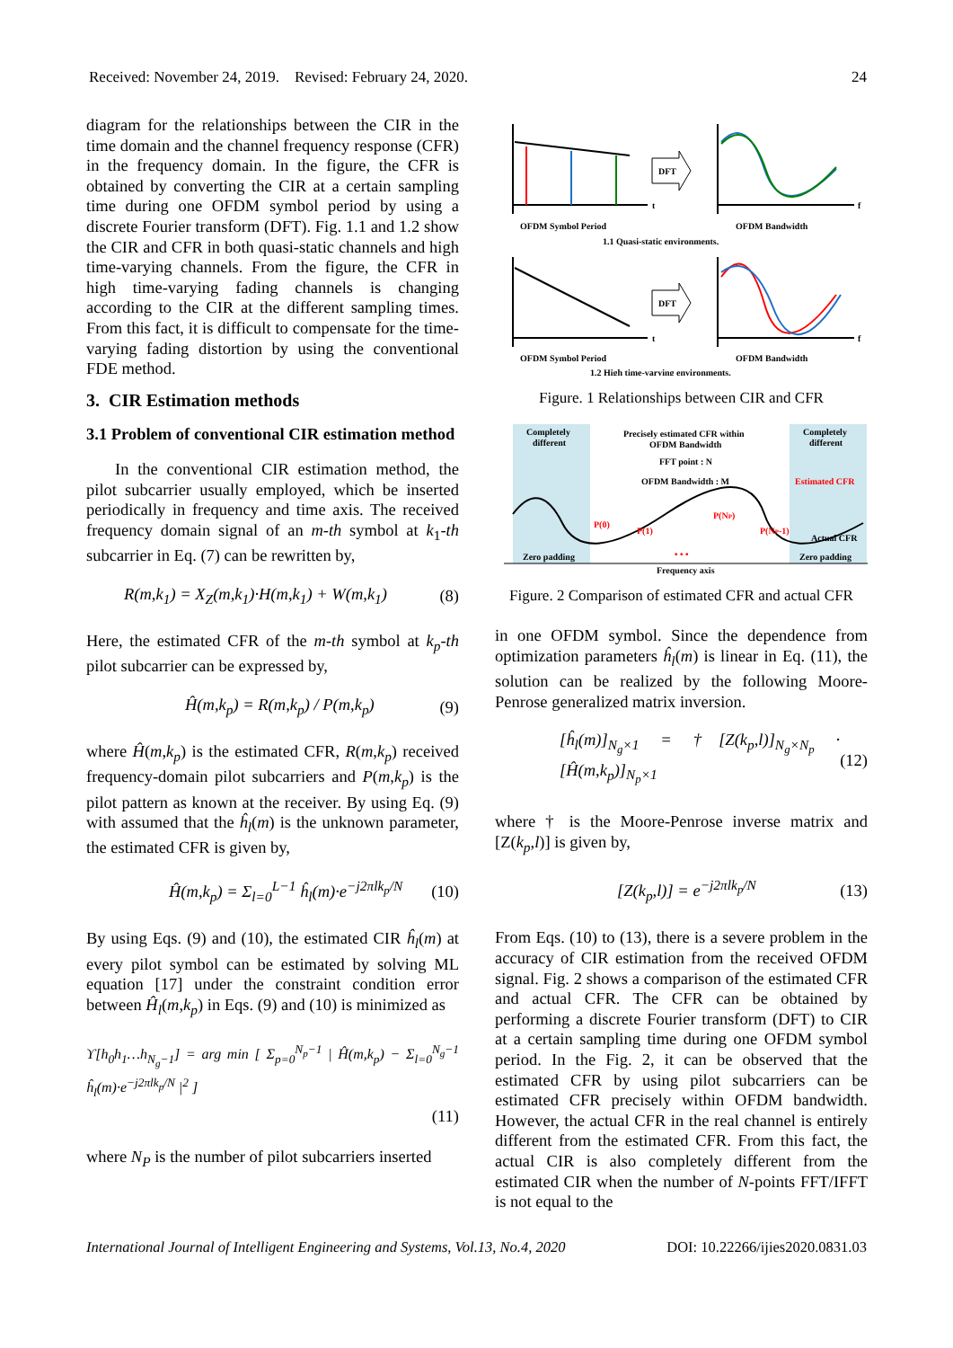Received: November 24, 2019. Revised: February 24, 2020. 24
diagram for the relationships between the CIR in the time domain and the channel frequency response (CFR) in the frequency domain. In the figure, the CFR is obtained by converting the CIR at a certain sampling time during one OFDM symbol period by using a discrete Fourier transform (DFT). Fig. 1.1 and 1.2 show the CIR and CFR in both quasi-static channels and high time-varying channels. From the figure, the CFR in high time-varying fading channels is changing according to the CIR at the different sampling times. From this fact, it is difficult to compensate for the time-varying fading distortion by using the conventional FDE method.
3. CIR Estimation methods
3.1 Problem of conventional CIR estimation method
In the conventional CIR estimation method, the pilot subcarrier usually employed, which be inserted periodically in frequency and time axis. The received frequency domain signal of an m-th symbol at k<sub>1</sub>-th subcarrier in Eq. (7) can be rewritten by,
R(m,k<sub>1</sub>) = X<sub>Z</sub>(m,k<sub>1</sub>)·H(m,k<sub>1</sub>) + W(m,k<sub>1</sub>) (8)
Here, the estimated CFR of the m-th symbol at k<sub>p</sub>-th pilot subcarrier can be expressed by,
Ĥ(m,k<sub>p</sub>) = R(m,k<sub>p</sub>) / P(m,k<sub>p</sub>) (9)
where Ĥ(m,k<sub>p</sub>) is the estimated CFR, R(m,k<sub>p</sub>) received frequency-domain pilot subcarriers and P(m,k<sub>p</sub>) is the pilot pattern as known at the receiver. By using Eq. (9) with assumed that the ĥ<sub>l</sub>(m) is the unknown parameter, the estimated CFR is given by,
Ĥ(m,k<sub>p</sub>) = Σ<sub>l=0</sub><sup>L−1</sup> ĥ<sub>l</sub>(m)·e<sup>−j2πlk<sub>p</sub>/N</sup> (10)
By using Eqs. (9) and (10), the estimated CIR ĥ<sub>l</sub>(m) at every pilot symbol can be estimated by solving ML equation [17] under the constraint condition error between Ĥ<sub>l</sub>(m,k<sub>p</sub>) in Eqs. (9) and (10) is minimized as
ϒ[h<sub>0</sub>h<sub>1</sub>…h<sub>N<sub>g</sub>−1</sub>] = arg min [ Σ<sub>p=0</sub><sup>N<sub>p</sub>−1</sup> | Ĥ(m,k<sub>p</sub>) − Σ<sub>l=0</sub><sup>N<sub>g</sub>−1</sup> ĥ<sub>l</sub>(m)·e<sup>−j2πlk<sub>p</sub>/N</sup> |<sup>2</sup> ]
(11)
where N<sub>P</sub> is the number of pilot subcarriers inserted
DFT
OFDM Symbol Period
t
OFDM Bandwidth
f
1.1 Quasi-static environments.
DFT
OFDM Symbol Period
t
OFDM Bandwidth
f
1.2 High time-varying environments.
Figure. 1 Relationships between CIR and CFR
Completely
different
Precisely estimated CFR within
OFDM Bandwidth
FFT point : N
Completely
different
OFDM Bandwidth : M
Estimated CFR
Zero padding
Zero padding
Actual CFR
Frequency axis
P(0)
P(1)
P(NP)
P(NP-1)
• • •
Figure. 2 Comparison of estimated CFR and actual CFR
in one OFDM symbol. Since the dependence from optimization parameters ĥ<sub>l</sub>(m) is linear in Eq. (11), the solution can be realized by the following Moore-Penrose generalized matrix inversion.
[ĥ<sub>l</sub>(m)]<sub>N<sub>g</sub>×1</sub> = †[Z(k<sub>p</sub>,l)]<sub>N<sub>g</sub>×N<sub>p</sub></sub> · [Ĥ(m,k<sub>p</sub>)]<sub>N<sub>p</sub>×1</sub> (12)
where † is the Moore-Penrose inverse matrix and [Z(k<sub>p</sub>,l)] is given by,
[Z(k<sub>p</sub>,l)] = e<sup>−j2πlk<sub>p</sub>/N</sup> (13)
From Eqs. (10) to (13), there is a severe problem in the accuracy of CIR estimation from the received OFDM signal. Fig. 2 shows a comparison of the estimated CFR and actual CFR. The CFR can be obtained by performing a discrete Fourier transform (DFT) to CIR at a certain sampling time during one OFDM symbol period. In the Fig. 2, it can be observed that the estimated CFR by using pilot subcarriers can be estimated CFR precisely within OFDM bandwidth. However, the actual CFR in the real channel is entirely different from the estimated CFR. From this fact, the actual CIR is also completely different from the estimated CIR when the number of N-points FFT/IFFT is not equal to the
International Journal of Intelligent Engineering and Systems, Vol.13, No.4, 2020 DOI: 10.22266/ijies2020.0831.03